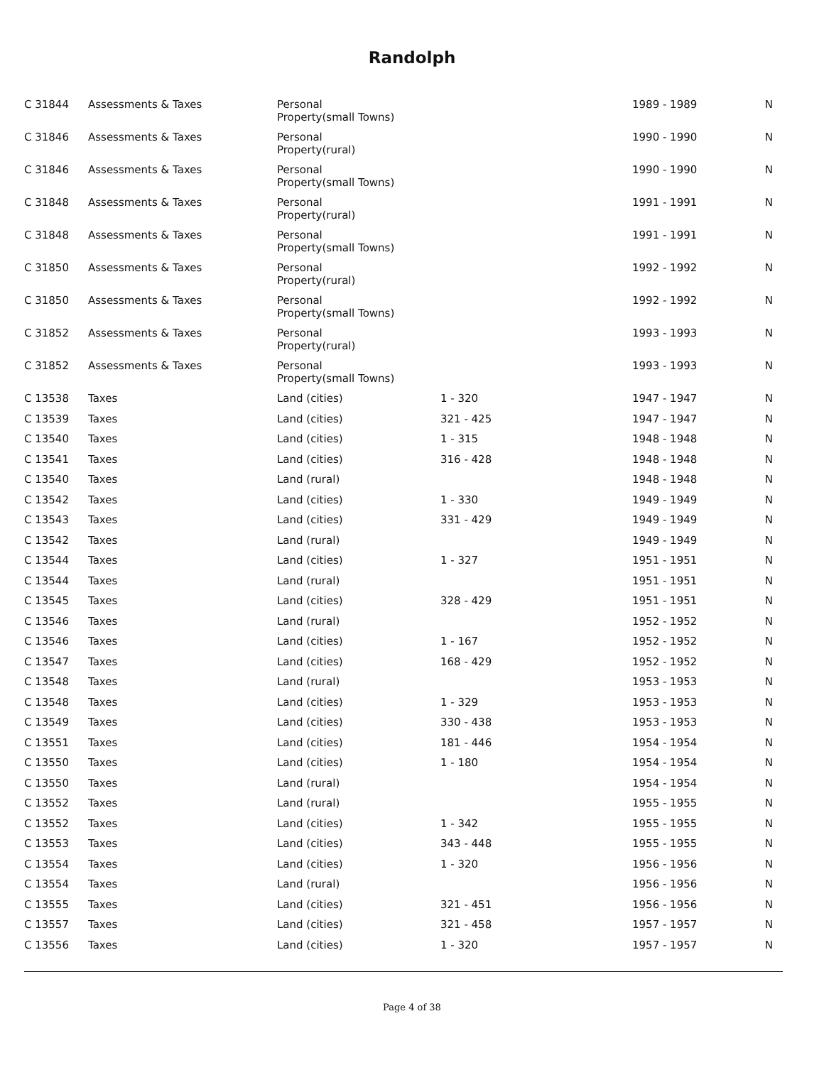Randolph
| C 31844 | Assessments & Taxes | Personal Property(small Towns) | | 1989 - 1989 | N |
| C 31846 | Assessments & Taxes | Personal Property(rural) | | 1990 - 1990 | N |
| C 31846 | Assessments & Taxes | Personal Property(small Towns) | | 1990 - 1990 | N |
| C 31848 | Assessments & Taxes | Personal Property(rural) | | 1991 - 1991 | N |
| C 31848 | Assessments & Taxes | Personal Property(small Towns) | | 1991 - 1991 | N |
| C 31850 | Assessments & Taxes | Personal Property(rural) | | 1992 - 1992 | N |
| C 31850 | Assessments & Taxes | Personal Property(small Towns) | | 1992 - 1992 | N |
| C 31852 | Assessments & Taxes | Personal Property(rural) | | 1993 - 1993 | N |
| C 31852 | Assessments & Taxes | Personal Property(small Towns) | | 1993 - 1993 | N |
| C 13538 | Taxes | Land (cities) | 1 - 320 | 1947 - 1947 | N |
| C 13539 | Taxes | Land (cities) | 321 - 425 | 1947 - 1947 | N |
| C 13540 | Taxes | Land (cities) | 1 - 315 | 1948 - 1948 | N |
| C 13541 | Taxes | Land (cities) | 316 - 428 | 1948 - 1948 | N |
| C 13540 | Taxes | Land (rural) | | 1948 - 1948 | N |
| C 13542 | Taxes | Land (cities) | 1 - 330 | 1949 - 1949 | N |
| C 13543 | Taxes | Land (cities) | 331 - 429 | 1949 - 1949 | N |
| C 13542 | Taxes | Land (rural) | | 1949 - 1949 | N |
| C 13544 | Taxes | Land (cities) | 1 - 327 | 1951 - 1951 | N |
| C 13544 | Taxes | Land (rural) | | 1951 - 1951 | N |
| C 13545 | Taxes | Land (cities) | 328 - 429 | 1951 - 1951 | N |
| C 13546 | Taxes | Land (rural) | | 1952 - 1952 | N |
| C 13546 | Taxes | Land (cities) | 1 - 167 | 1952 - 1952 | N |
| C 13547 | Taxes | Land (cities) | 168 - 429 | 1952 - 1952 | N |
| C 13548 | Taxes | Land (rural) | | 1953 - 1953 | N |
| C 13548 | Taxes | Land (cities) | 1 - 329 | 1953 - 1953 | N |
| C 13549 | Taxes | Land (cities) | 330 - 438 | 1953 - 1953 | N |
| C 13551 | Taxes | Land (cities) | 181 - 446 | 1954 - 1954 | N |
| C 13550 | Taxes | Land (cities) | 1 - 180 | 1954 - 1954 | N |
| C 13550 | Taxes | Land (rural) | | 1954 - 1954 | N |
| C 13552 | Taxes | Land (rural) | | 1955 - 1955 | N |
| C 13552 | Taxes | Land (cities) | 1 - 342 | 1955 - 1955 | N |
| C 13553 | Taxes | Land (cities) | 343 - 448 | 1955 - 1955 | N |
| C 13554 | Taxes | Land (cities) | 1 - 320 | 1956 - 1956 | N |
| C 13554 | Taxes | Land (rural) | | 1956 - 1956 | N |
| C 13555 | Taxes | Land (cities) | 321 - 451 | 1956 - 1956 | N |
| C 13557 | Taxes | Land (cities) | 321 - 458 | 1957 - 1957 | N |
| C 13556 | Taxes | Land (cities) | 1 - 320 | 1957 - 1957 | N |
Page 4 of 38